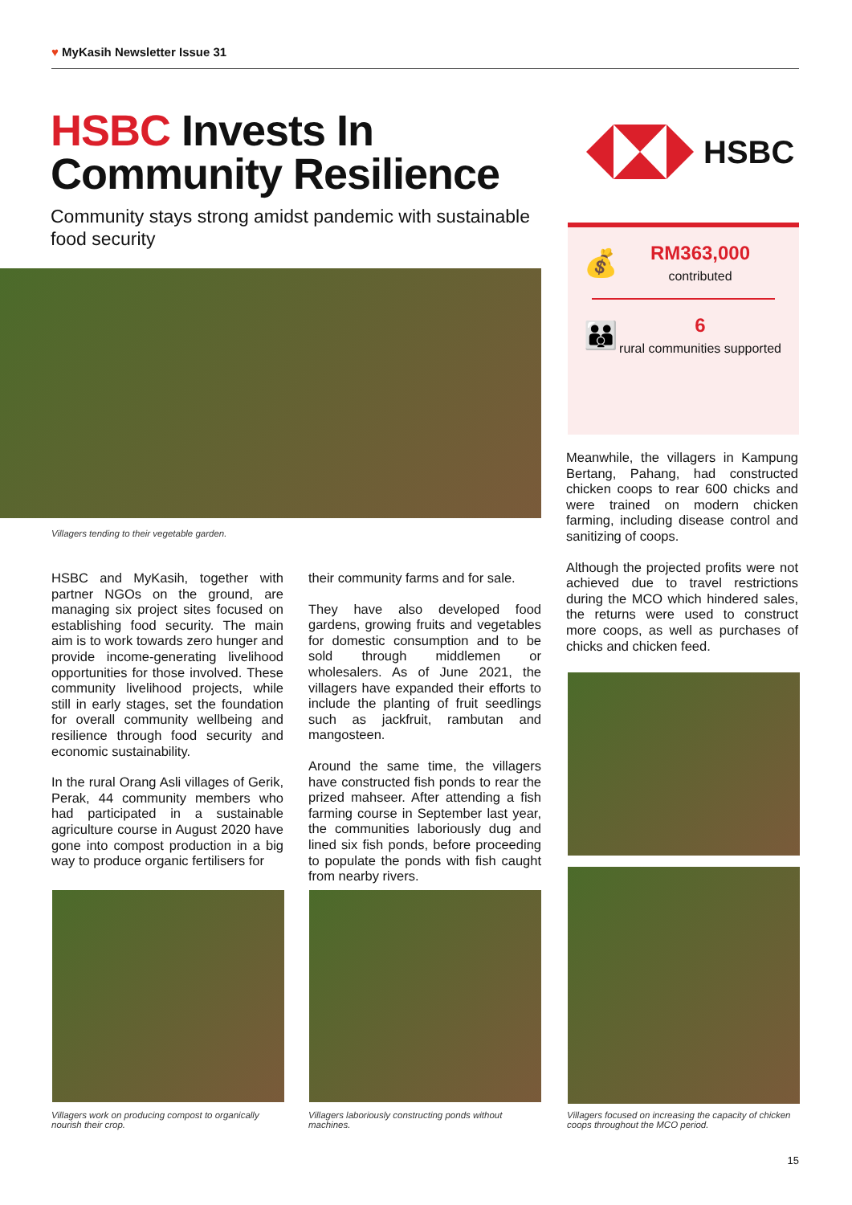♥ MyKasih Newsletter Issue 31
HSBC Invests In Community Resilience
Community stays strong amidst pandemic with sustainable food security
HSBC
💰
RM363,000
contributed
👪
6
rural communities supported
Villagers tending to their vegetable garden.
HSBC and MyKasih, together with partner NGOs on the ground, are managing six project sites focused on establishing food security. The main aim is to work towards zero hunger and provide income-generating livelihood opportunities for those involved. These community livelihood projects, while still in early stages, set the foundation for overall community wellbeing and resilience through food security and economic sustainability.
In the rural Orang Asli villages of Gerik, Perak, 44 community members who had participated in a sustainable agriculture course in August 2020 have gone into compost production in a big way to produce organic fertilisers for
their community farms and for sale.
They have also developed food gardens, growing fruits and vegetables for domestic consumption and to be sold through middlemen or wholesalers. As of June 2021, the villagers have expanded their efforts to include the planting of fruit seedlings such as jackfruit, rambutan and mangosteen.
Around the same time, the villagers have constructed fish ponds to rear the prized mahseer. After attending a fish farming course in September last year, the communities laboriously dug and lined six fish ponds, before proceeding to populate the ponds with fish caught from nearby rivers.
Meanwhile, the villagers in Kampung Bertang, Pahang, had constructed chicken coops to rear 600 chicks and were trained on modern chicken farming, including disease control and sanitizing of coops.
Although the projected profits were not achieved due to travel restrictions during the MCO which hindered sales, the returns were used to construct more coops, as well as purchases of chicks and chicken feed.
Villagers work on producing compost to organically nourish their crop.
Villagers laboriously constructing ponds without machines.
Villagers focused on increasing the capacity of chicken coops throughout the MCO period.
15